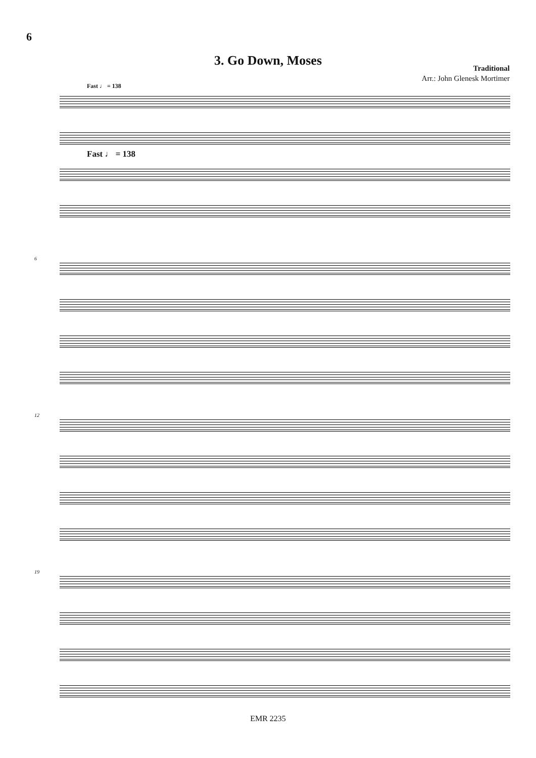6
3. Go Down, Moses
Traditional
Arr.: John Glenesk Mortimer
Fast ♩ = 138
Fast ♩ = 138
6
12
19
EMR 2235